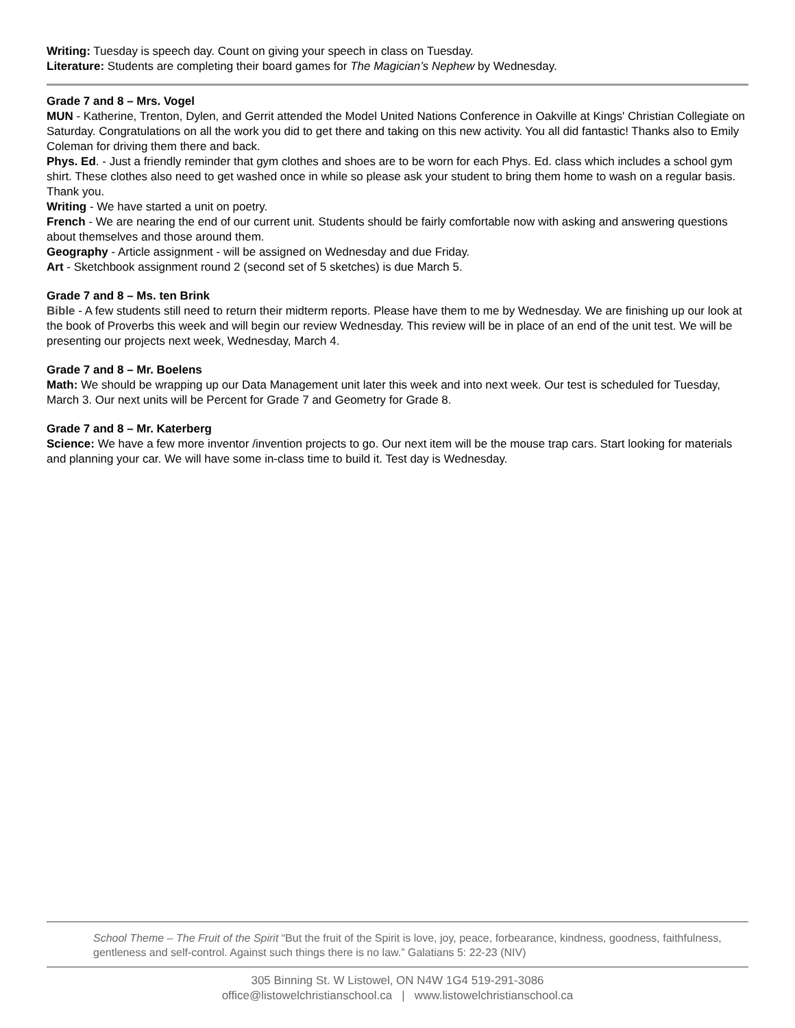Writing: Tuesday is speech day. Count on giving your speech in class on Tuesday.
Literature: Students are completing their board games for The Magician’s Nephew by Wednesday.
Grade 7 and 8 – Mrs. Vogel
MUN - Katherine, Trenton, Dylen, and Gerrit attended the Model United Nations Conference in Oakville at Kings' Christian Collegiate on Saturday. Congratulations on all the work you did to get there and taking on this new activity. You all did fantastic! Thanks also to Emily Coleman for driving them there and back.
Phys. Ed. - Just a friendly reminder that gym clothes and shoes are to be worn for each Phys. Ed. class which includes a school gym shirt. These clothes also need to get washed once in while so please ask your student to bring them home to wash on a regular basis. Thank you.
Writing - We have started a unit on poetry.
French - We are nearing the end of our current unit. Students should be fairly comfortable now with asking and answering questions about themselves and those around them.
Geography - Article assignment - will be assigned on Wednesday and due Friday.
Art - Sketchbook assignment round 2 (second set of 5 sketches) is due March 5.
Grade 7 and 8 – Ms. ten Brink
Bible - A few students still need to return their midterm reports. Please have them to me by Wednesday. We are finishing up our look at the book of Proverbs this week and will begin our review Wednesday. This review will be in place of an end of the unit test. We will be presenting our projects next week, Wednesday, March 4.
Grade 7 and 8 – Mr. Boelens
Math: We should be wrapping up our Data Management unit later this week and into next week. Our test is scheduled for Tuesday, March 3. Our next units will be Percent for Grade 7 and Geometry for Grade 8.
Grade 7 and 8 – Mr. Katerberg
Science: We have a few more inventor /invention projects to go. Our next item will be the mouse trap cars. Start looking for materials and planning your car. We will have some in-class time to build it. Test day is Wednesday.
School Theme – The Fruit of the Spirit “But the fruit of the Spirit is love, joy, peace, forbearance, kindness, goodness, faithfulness, gentleness and self-control. Against such things there is no law.” Galatians 5: 22-23 (NIV)
305 Binning St. W Listowel, ON N4W 1G4 519-291-3086
office@listowelchristianschool.ca | www.listowelchristianschool.ca